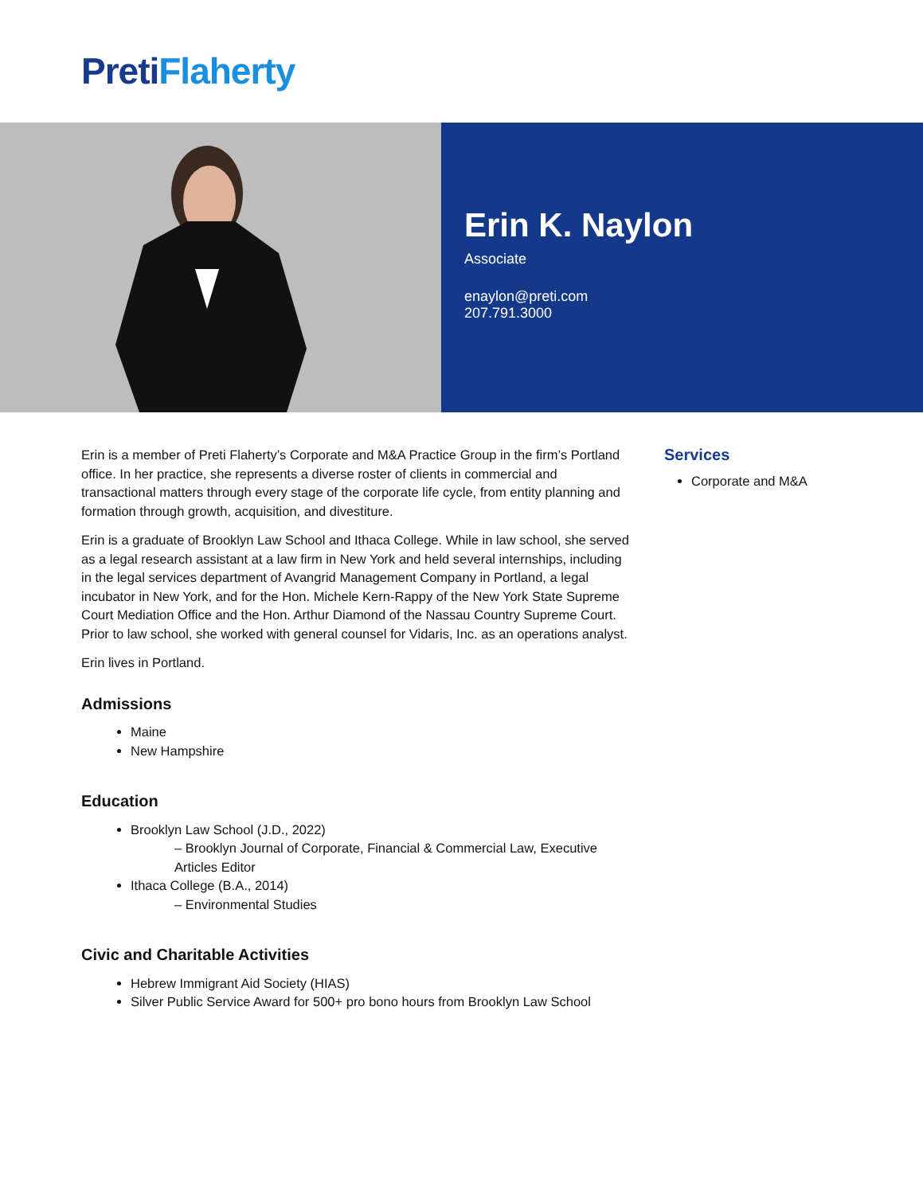Preti Flaherty
Erin K. Naylon
Associate
enaylon@preti.com
207.791.3000
Erin is a member of Preti Flaherty’s Corporate and M&A Practice Group in the firm’s Portland office. In her practice, she represents a diverse roster of clients in commercial and transactional matters through every stage of the corporate life cycle, from entity planning and formation through growth, acquisition, and divestiture.
Erin is a graduate of Brooklyn Law School and Ithaca College. While in law school, she served as a legal research assistant at a law firm in New York and held several internships, including in the legal services department of Avangrid Management Company in Portland, a legal incubator in New York, and for the Hon. Michele Kern-Rappy of the New York State Supreme Court Mediation Office and the Hon. Arthur Diamond of the Nassau Country Supreme Court. Prior to law school, she worked with general counsel for Vidaris, Inc. as an operations analyst.
Erin lives in Portland.
Admissions
Maine
New Hampshire
Education
Brooklyn Law School (J.D., 2022)
– Brooklyn Journal of Corporate, Financial & Commercial Law, Executive Articles Editor
Ithaca College (B.A., 2014)
– Environmental Studies
Civic and Charitable Activities
Hebrew Immigrant Aid Society (HIAS)
Silver Public Service Award for 500+ pro bono hours from Brooklyn Law School
Services
Corporate and M&A